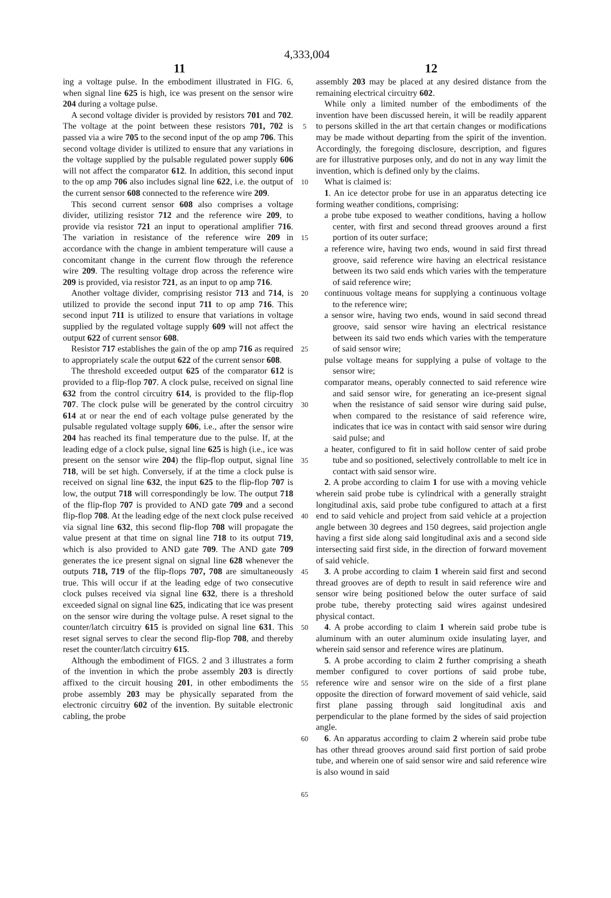4,333,004
11 12
ing a voltage pulse. In the embodiment illustrated in FIG. 6, when signal line 625 is high, ice was present on the sensor wire 204 during a voltage pulse.
A second voltage divider is provided by resistors 701 and 702. The voltage at the point between these resistors 701, 702 is passed via a wire 705 to the second input of the op amp 706. This second voltage divider is utilized to ensure that any variations in the voltage supplied by the pulsable regulated power supply 606 will not affect the comparator 612. In addition, this second input to the op amp 706 also includes signal line 622, i.e. the output of the current sensor 608 connected to the reference wire 209.
This second current sensor 608 also comprises a voltage divider, utilizing resistor 712 and the reference wire 209, to provide via resistor 721 an input to operational amplifier 716. The variation in resistance of the reference wire 209 in accordance with the change in ambient temperature will cause a concomitant change in the current flow through the reference wire 209. The resulting voltage drop across the reference wire 209 is provided, via resistor 721, as an input to op amp 716.
Another voltage divider, comprising resistor 713 and 714, is utilized to provide the second input 711 to op amp 716. This second input 711 is utilized to ensure that variations in voltage supplied by the regulated voltage supply 609 will not affect the output 622 of current sensor 608.
Resistor 717 establishes the gain of the op amp 716 as required to appropriately scale the output 622 of the current sensor 608.
The threshold exceeded output 625 of the comparator 612 is provided to a flip-flop 707. A clock pulse, received on signal line 632 from the control circuitry 614, is provided to the flip-flop 707. The clock pulse will be generated by the control circuitry 614 at or near the end of each voltage pulse generated by the pulsable regulated voltage supply 606, i.e., after the sensor wire 204 has reached its final temperature due to the pulse. If, at the leading edge of a clock pulse, signal line 625 is high (i.e., ice was present on the sensor wire 204) the flip-flop output, signal line 718, will be set high. Conversely, if at the time a clock pulse is received on signal line 632, the input 625 to the flip-flop 707 is low, the output 718 will correspondingly be low. The output 718 of the flip-flop 707 is provided to AND gate 709 and a second flip-flop 708. At the leading edge of the next clock pulse received via signal line 632, this second flip-flop 708 will propagate the value present at that time on signal line 718 to its output 719, which is also provided to AND gate 709. The AND gate 709 generates the ice present signal on signal line 628 whenever the outputs 718, 719 of the flip-flops 707, 708 are simultaneously true. This will occur if at the leading edge of two consecutive clock pulses received via signal line 632, there is a threshold exceeded signal on signal line 625, indicating that ice was present on the sensor wire during the voltage pulse. A reset signal to the counter/latch circuitry 615 is provided on signal line 631. This reset signal serves to clear the second flip-flop 708, and thereby reset the counter/latch circuitry 615.
Although the embodiment of FIGS. 2 and 3 illustrates a form of the invention in which the probe assembly 203 is directly affixed to the circuit housing 201, in other embodiments the probe assembly 203 may be physically separated from the electronic circuitry 602 of the invention. By suitable electronic cabling, the probe
5
10
15
20
25
30
35
40
45
50
55
60
65
assembly 203 may be placed at any desired distance from the remaining electrical circuitry 602.
While only a limited number of the embodiments of the invention have been discussed herein, it will be readily apparent to persons skilled in the art that certain changes or modifications may be made without departing from the spirit of the invention. Accordingly, the foregoing disclosure, description, and figures are for illustrative purposes only, and do not in any way limit the invention, which is defined only by the claims.
What is claimed is:
1. An ice detector probe for use in an apparatus detecting ice forming weather conditions, comprising:
a probe tube exposed to weather conditions, having a hollow center, with first and second thread grooves around a first portion of its outer surface;
a reference wire, having two ends, wound in said first thread groove, said reference wire having an electrical resistance between its two said ends which varies with the temperature of said reference wire;
continuous voltage means for supplying a continuous voltage to the reference wire;
a sensor wire, having two ends, wound in said second thread groove, said sensor wire having an electrical resistance between its said two ends which varies with the temperature of said sensor wire;
pulse voltage means for supplying a pulse of voltage to the sensor wire;
comparator means, operably connected to said reference wire and said sensor wire, for generating an ice-present signal when the resistance of said sensor wire during said pulse, when compared to the resistance of said reference wire, indicates that ice was in contact with said sensor wire during said pulse; and
a heater, configured to fit in said hollow center of said probe tube and so positioned, selectively controllable to melt ice in contact with said sensor wire.
2. A probe according to claim 1 for use with a moving vehicle wherein said probe tube is cylindrical with a generally straight longitudinal axis, said probe tube configured to attach at a first end to said vehicle and project from said vehicle at a projection angle between 30 degrees and 150 degrees, said projection angle having a first side along said longitudinal axis and a second side intersecting said first side, in the direction of forward movement of said vehicle.
3. A probe according to claim 1 wherein said first and second thread grooves are of depth to result in said reference wire and sensor wire being positioned below the outer surface of said probe tube, thereby protecting said wires against undesired physical contact.
4. A probe according to claim 1 wherein said probe tube is aluminum with an outer aluminum oxide insulating layer, and wherein said sensor and reference wires are platinum.
5. A probe according to claim 2 further comprising a sheath member configured to cover portions of said probe tube, reference wire and sensor wire on the side of a first plane opposite the direction of forward movement of said vehicle, said first plane passing through said longitudinal axis and perpendicular to the plane formed by the sides of said projection angle.
6. An apparatus according to claim 2 wherein said probe tube has other thread grooves around said first portion of said probe tube, and wherein one of said sensor wire and said reference wire is also wound in said